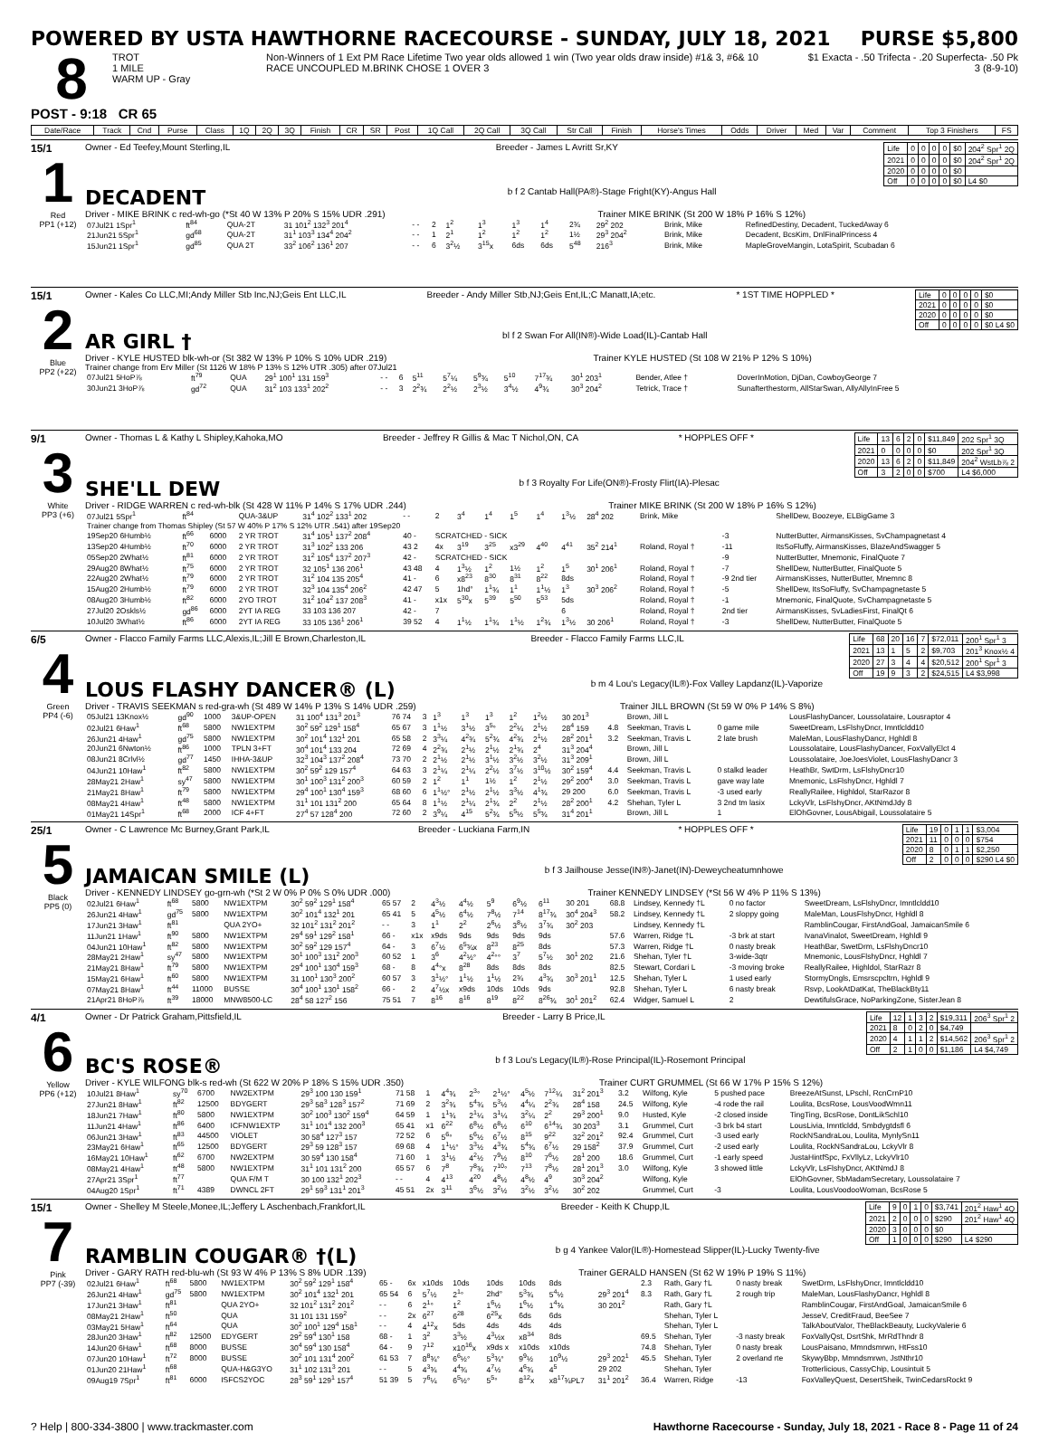POWERED BY USTA HAWTHORNE RACECOURSE - SUNDAY, JULY 18, 2021
PURSE $5,800
8
TROT
1 MILE
WARM UP - Gray
Non-Winners of 1 Ext PM Race Lifetime Two year olds allowed 1 win (Two year olds draw inside) #1& 3, #6& 10
RACE UNCOUPLED M.BRINK CHOSE 1 OVER 3
$1 Exacta - .50 Trifecta - .20 Superfecta- .50 Pk
3 (8-9-10)
POST - 9:18 CR 65
| Date/Race | Track | Cnd | Purse | Class | 1Q | 2Q | 3Q | Finish | CR | SR | Post | 1Q Call | 2Q Call | 3Q Call | Str Call | Finish | Horse's Times | Odds | Driver | Med | Var | Comment | Top 3 Finishers | FS |
15/1
1
Red
PP1 (+12)
Owner - Ed Teefey,Mount Sterling,IL Breeder - James L Avritt Sr,KY
| Life | 0 | 0 | 0 | 0 | $0 | 204<sup>2</sup> Spr<sup>1</sup> 2Q |
| 2021 | 0 | 0 | 0 | 0 | $0 | 204<sup>2</sup> Spr<sup>1</sup> 2Q |
| 2020 | 0 | 0 | 0 | 0 | $0 | |
| Off | 0 | 0 | 0 | 0 | $0 | L4 $0 |
DECADENT b f 2 Cantab Hall(PA®)-Stage Fright(KY)-Angus Hall
Driver - MIKE BRINK c red-wh-go (*St 40 W 13% P 20% S 15% UDR .291) Trainer MIKE BRINK (St 200 W 18% P 16% S 12%)
| 07Jul21 1Spr<sup>1</sup> | ft<sup>84</sup> | | QUA-2T | 31 101<sup>2</sup> 132<sup>3</sup> 201<sup>4</sup> | - - | 2 | 1<sup>2</sup> | 1<sup>3</sup> | 1<sup>3</sup> | 1<sup>4</sup> | 2¾ | 29<sup>2</sup> 202 | | Brink, Mike | | RefinedDestiny, Decadent, TuckedAway 6 |
| 21Jun21 5Spr<sup>1</sup> | gd<sup>68</sup> | | QUA-2T | 31<sup>1</sup> 103<sup>3</sup> 134<sup>4</sup> 204<sup>2</sup> | - - | 1 | 2<sup>1</sup> | 1<sup>2</sup> | 1<sup>2</sup> | 1<sup>2</sup> | 1½ | 29<sup>3</sup> 204<sup>2</sup> | | Brink, Mike | | Decadent, BcsKim, DnlFinalPrincess 4 |
| 15Jun21 1Spr<sup>1</sup> | gd<sup>85</sup> | | QUA 2T | 33<sup>2</sup> 106<sup>2</sup> 136<sup>1</sup> 207 | - - | 6 | 3<sup>2</sup>½ | 3<sup>15</sup>x | 6ds | 6ds | 5<sup>48</sup> | 216<sup>3</sup> | | Brink, Mike | | MapleGroveMangin, LotaSpirit, Scubadan 6 |
15/1
2
Blue
PP2 (+22)
Owner - Kales Co LLC,MI;Andy Miller Stb Inc,NJ;Geis Ent LLC,IL Breeder - Andy Miller Stb,NJ;Geis Ent,IL;C Manatt,IA;etc. * 1ST TIME HOPPLED *
| Life | 0 | 0 | 0 | 0 | $0 |
| 2021 | 0 | 0 | 0 | 0 | $0 |
| 2020 | 0 | 0 | 0 | 0 | $0 |
| Off | 0 | 0 | 0 | 0 | $0 L4 $0 |
AR GIRL † bl f 2 Swan For All(IN®)-Wide Load(IL)-Cantab Hall
Driver - KYLE HUSTED blk-wh-or (St 382 W 13% P 10% S 10% UDR .219) Trainer KYLE HUSTED (St 108 W 21% P 12% S 10%)
Trainer change from Erv Miller (St 1126 W 18% P 13% S 12% UTR .305) after 07Jul21
| 07Jul21 5HoP⅞ | ft<sup>79</sup> | | QUA | 29<sup>1</sup> 100<sup>1</sup> 131 159<sup>3</sup> | - - | 6 | 5<sup>11</sup> | 5<sup>7</sup>¼ | 5<sup>9</sup>¾ | 5<sup>10</sup> | 7<sup>17</sup>¾ | 30<sup>1</sup> 203<sup>1</sup> | | Bender, Atlee † | | DoverInMotion, DjDan, CowboyGeorge 7 |
| 30Jun21 3HoP⅞ | gd<sup>72</sup> | | QUA | 31<sup>2</sup> 103 133<sup>1</sup> 202<sup>2</sup> | - - | 3 | 2<sup>2</sup>¾ | 2<sup>2</sup>½ | 2<sup>3</sup>½ | 3<sup>4</sup>½ | 4<sup>9</sup>¾ | 30<sup>3</sup> 204<sup>2</sup> | | Tetrick, Trace † | | Sunafterthestorm, AllStarSwan, AllyAllyInFree 5 |
9/1
3
White
PP3 (+6)
Owner - Thomas L & Kathy L Shipley,Kahoka,MO Breeder - Jeffrey R Gillis & Mac T Nichol,ON, CA * HOPPLES OFF *
| Life | 13 | 6 | 2 | 0 | $11,849 | 202 Spr<sup>1</sup> 3Q |
| 2021 | 0 | 0 | 0 | 0 | $0 | 202 Spr<sup>1</sup> 3Q |
| 2020 | 13 | 6 | 2 | 0 | $11,849 | 204<sup>2</sup> WstLb⅞ 2 |
| Off | 3 | 2 | 0 | 0 | $700 | L4 $6,000 |
SHE'LL DEW b f 3 Royalty For Life(ON®)-Frosty Flirt(IA)-Plesac
Driver - RIDGE WARREN c red-wh-blk (St 428 W 11% P 14% S 17% UDR .244) Trainer MIKE BRINK (St 200 W 18% P 16% S 12%)
| 07Jul21 5Spr<sup>1</sup> | ft<sup>84</sup> | | QUA-3&UP | 31<sup>4</sup> 102<sup>2</sup> 133<sup>1</sup> 202 | - - | 2 | 3<sup>4</sup> | 1<sup>4</sup> | 1<sup>5</sup> | 1<sup>4</sup> | 1<sup>3</sup>½ | 28<sup>4</sup> 202 | | Brink, Mike | | ShellDew, Boozeye, ELBigGame 3 |
| Trainer change from Thomas Shipley (St 57 W 40% P 17% S 12% UTR .541) after 19Sep20 | | | | | | | | | | | | | | | | |
| 19Sep20 6Humb½ | ft<sup>66</sup> | 6000 | 2 YR TROT | 31<sup>4</sup> 105<sup>1</sup> 137<sup>2</sup> 208<sup>4</sup> | 40 - | SCRATCHED - SICK | | | | | | | | | -3 | NutterButter, AirmansKisses, SvChampagnetast 4 |
| 13Sep20 4Humb½ | ft<sup>70</sup> | 6000 | 2 YR TROT | 31<sup>3</sup> 102<sup>2</sup> 133 206 | 43 2 | 4x | 3<sup>19</sup> | 3<sup>25</sup> | x3<sup>29</sup> | 4<sup>40</sup> | 4<sup>41</sup> | 35<sup>2</sup> 214<sup>1</sup> | | Roland, Royal † | -11 | ItsSoFluffy, AirmansKisses, BlazeAndSwagger 5 |
| 05Sep20 2What½ | ft<sup>81</sup> | 6000 | 2 YR TROT | 31<sup>2</sup> 105<sup>4</sup> 137<sup>2</sup> 207<sup>3</sup> | 42 - | SCRATCHED - SICK | | | | | | | | | -9 | NutterButter, Mnemonic, FinalQuote 7 |
| 29Aug20 8What½ | ft<sup>75</sup> | 6000 | 2 YR TROT | 32 105<sup>1</sup> 136 206<sup>1</sup> | 43 48 | 4 | 1<sup>3</sup>½ | 1<sup>2</sup> | 1½ | 1<sup>2</sup> | 1<sup>5</sup> | 30<sup>1</sup> 206<sup>1</sup> | | Roland, Royal † | -7 | ShellDew, NutterButter, FinalQuote 5 |
| 22Aug20 2What½ | ft<sup>79</sup> | 6000 | 2 YR TROT | 31<sup>2</sup> 104 135 205<sup>4</sup> | 41 - | 6 | x8<sup>23</sup> | 8<sup>30</sup> | 8<sup>31</sup> | 8<sup>22</sup> | 8ds | | | Roland, Royal † | -9 2nd tier | AirmansKisses, NutterButter, Mnemnc 8 |
| 15Aug20 2Humb½ | ft<sup>79</sup> | 6000 | 2 YR TROT | 32<sup>3</sup> 104 135<sup>4</sup> 206<sup>2</sup> | 42 47 | 5 | 1hd° | 1<sup>1</sup>¾ | 1<sup>1</sup> | 1<sup>1</sup>½ | 1<sup>3</sup> | 30<sup>3</sup> 206<sup>2</sup> | | Roland, Royal † | -5 | ShellDew, ItsSoFluffy, SvChampagnetaste 5 |
| 08Aug20 3Humb½ | ft<sup>82</sup> | 6000 | 2YO TROT | 31<sup>2</sup> 104<sup>2</sup> 137 208<sup>3</sup> | 41 - | x1x | 5<sup>30</sup>x | 5<sup>39</sup> | 5<sup>50</sup> | 5<sup>53</sup> | 5ds | | | Roland, Royal † | -1 | Mnemonic, FinalQuote, SvChampagnetaste 5 |
| 27Jul20 2Oskls½ | gd<sup>86</sup> | 6000 | 2YT IA REG | 33 103 136 207 | 42 - | 7 | | | | | 6 | | | Roland, Royal † | 2nd tier | AirmansKisses, SvLadiesFirst, FinalQt 6 |
| 10Jul20 3What½ | ft<sup>86</sup> | 6000 | 2YT IA REG | 33 105 136<sup>1</sup> 206<sup>1</sup> | 39 52 | 4 | 1<sup>1</sup>½ | 1<sup>1</sup>¾ | 1<sup>1</sup>½ | 1<sup>2</sup>¾ | 1<sup>3</sup>½ | 30 206<sup>1</sup> | | Roland, Royal † | -3 | ShellDew, NutterButter, FinalQuote 5 |
6/5
4
Green
PP4 (-6)
Owner - Flacco Family Farms LLC,Alexis,IL;Jill E Brown,Charleston,IL Breeder - Flacco Family Farms LLC,IL
| Life | 68 | 20 | 16 | 7 | $72,011 | 200<sup>1</sup> Spr<sup>1</sup> 3 |
| 2021 | 13 | 1 | 5 | 2 | $9,703 | 201<sup>3</sup> Knox½ 4 |
| 2020 | 27 | 3 | 4 | 4 | $20,512 | 200<sup>1</sup> Spr<sup>1</sup> 3 |
| Off | 19 | 9 | 3 | 2 | $24,515 | L4 $3,998 |
LOUS FLASHY DANCER® (L) b m 4 Lou's Legacy(IL®)-Fox Valley Lapdanz(IL)-Vaporize
Driver - TRAVIS SEEKMAN s red-gra-wh (St 489 W 14% P 13% S 14% UDR .259) Trainer JILL BROWN (St 59 W 0% P 14% S 8%)
| 05Jul21 13Knox½ | gd<sup>90</sup> | 1000 | 3&UP-OPEN | 31 100<sup>4</sup> 131<sup>3</sup> 201<sup>3</sup> | 76 74 | 3 | 1<sup>3</sup> | 1<sup>3</sup> | 1<sup>3</sup> | 1<sup>2</sup> | 1<sup>2</sup>½ | 30 201<sup>3</sup> | | Brown, Jill L | | LousFlashyDancer, Loussolataire, Lousraptor 4 |
| 02Jul21 6Haw<sup>1</sup> | ft<sup>68</sup> | 5800 | NW1EXTPM | 30<sup>2</sup> 59<sup>2</sup> 129<sup>1</sup> 158<sup>4</sup> | 65 67 | 3 | 1<sup>1</sup>½ | 3<sup>1</sup>½ | 3<sup>5</sup>° | 2<sup>2</sup>¼ | 2<sup>1</sup>½ | 28<sup>4</sup> 159 | 4.8 | Seekman, Travis L | 0 game mile | SweetDream, LsFlshyDncr, Imntlcldd10 |
| 26Jun21 4Haw<sup>1</sup> | gd<sup>75</sup> | 5800 | NW1EXTPM | 30<sup>2</sup> 101<sup>4</sup> 132<sup>1</sup> 201 | 65 58 | 2 | 3<sup>3</sup>¼ | 4<sup>2</sup>¾ | 5<sup>2</sup>¾ | 4<sup>2</sup>¾ | 2<sup>1</sup>½ | 28<sup>2</sup> 201<sup>1</sup> | 3.2 | Seekman, Travis L | 2 late brush | MaleMan, LousFlashyDancr, Hghldl 8 |
| 20Jun21 6Nwton½ | ft<sup>86</sup> | 1000 | TPLN 3+FT | 30<sup>4</sup> 101<sup>4</sup> 133 204 | 72 69 | 4 | 2<sup>2</sup>¾ | 2<sup>1</sup>½ | 2<sup>1</sup>½ | 2<sup>1</sup>¾ | 2<sup>4</sup> | 31<sup>3</sup> 204<sup>4</sup> | | Brown, Jill L | | Loussolataire, LousFlashyDancer, FoxVallyElct 4 |
| 08Jun21 8Crlvl½ | gd<sup>77</sup> | 1450 | IHHA-3&UP | 32<sup>3</sup> 104<sup>3</sup> 137<sup>2</sup> 208<sup>4</sup> | 73 70 | 2 | 2<sup>1</sup>½ | 2<sup>1</sup>½ | 3<sup>1</sup>½ | 3<sup>2</sup>½ | 3<sup>2</sup>½ | 31<sup>3</sup> 209<sup>1</sup> | | Brown, Jill L | | Loussolataire, JoeJoesViolet, LousFlashyDancr 3 |
| 04Jun21 10Haw<sup>1</sup> | ft<sup>82</sup> | 5800 | NW1EXTPM | 30<sup>2</sup> 59<sup>2</sup> 129 157<sup>4</sup> | 64 63 | 3 | 2<sup>1</sup>¼ | 2<sup>1</sup>¼ | 2<sup>2</sup>½ | 3<sup>7</sup>½ | 3<sup>10</sup>½ | 30<sup>2</sup> 159<sup>4</sup> | 4.4 | Seekman, Travis L | 0 stalkd leader | HeathBr, SwtDrm, LsFlshyDncr10 |
| 28May21 2Haw<sup>1</sup> | sy<sup>47</sup> | 5800 | NW1EXTPM | 30<sup>1</sup> 100<sup>3</sup> 131<sup>2</sup> 200<sup>3</sup> | 60 59 | 2 | 1<sup>2</sup> | 1<sup>1</sup> | 1½ | 1<sup>2</sup> | 2<sup>1</sup>½ | 29<sup>2</sup> 200<sup>4</sup> | 3.0 | Seekman, Travis L | gave way late | Mnemonic, LsFlshyDncr, Hghldl 7 |
| 21May21 8Haw<sup>1</sup> | ft<sup>79</sup> | 5800 | NW1EXTPM | 29<sup>4</sup> 100<sup>1</sup> 130<sup>4</sup> 159<sup>3</sup> | 68 60 | 6 | 1<sup>1</sup>½° | 2<sup>1</sup>½ | 2<sup>1</sup>½ | 3<sup>3</sup>½ | 4<sup>1</sup>¾ | 29 200 | 6.0 | Seekman, Travis L | -3 used early | ReallyRailee, Highldol, StarRazor 8 |
| 08May21 4Haw<sup>1</sup> | ft<sup>48</sup> | 5800 | NW1EXTPM | 31<sup>1</sup> 101 131<sup>2</sup> 200 | 65 64 | 8 | 1<sup>1</sup>½ | 2<sup>1</sup>¼ | 2<sup>1</sup>¾ | 2<sup>2</sup> | 2<sup>1</sup>½ | 28<sup>2</sup> 200<sup>1</sup> | 4.2 | Shehan, Tyler L | 3 2nd tm lasix | LckyVlr, LsFlshyDncr, AKtNmdJdy 8 |
| 01May21 14Spr<sup>1</sup> | ft<sup>68</sup> | 2000 | ICF 4+FT | 27<sup>4</sup> 57 128<sup>4</sup> 200 | 72 60 | 2 | 3<sup>9</sup>¼ | 4<sup>15</sup> | 5<sup>2</sup>¾ | 5<sup>5</sup>½ | 5<sup>5</sup>¾ | 31<sup>4</sup> 201<sup>1</sup> | | Brown, Jill L | 1 | ElOhGovner, LousAbigail, Loussolataire 5 |
25/1
5
Black
PP5 (0)
Owner - C Lawrence Mc Burney,Grant Park,IL Breeder - Luckiana Farm,IN * HOPPLES OFF *
| Life | 19 | 0 | 1 | 1 | $3,004 |
| 2021 | 11 | 0 | 0 | 0 | $754 |
| 2020 | 8 | 0 | 1 | 1 | $2,250 |
| Off | 2 | 0 | 0 | 0 | $290 L4 $0 |
JAMAICAN SMILE (L) b f 3 Jailhouse Jesse(IN®)-Janet(IN)-Deweycheatumnhowe
Driver - KENNEDY LINDSEY go-grn-wh (*St 2 W 0% P 0% S 0% UDR .000) Trainer KENNEDY LINDSEY (*St 56 W 4% P 11% S 13%)
| 02Jul21 6Haw<sup>1</sup> | ft<sup>68</sup> | 5800 | NW1EXTPM | 30<sup>2</sup> 59<sup>2</sup> 129<sup>1</sup> 158<sup>4</sup> | 65 57 | 2 | 4<sup>3</sup>½ | 4<sup>4</sup>½ | 5<sup>9</sup> | 6<sup>9</sup>½ | 6<sup>11</sup> | 30 201 | 68.8 | Lindsey, Kennedy †L | 0 no factor | SweetDream, LsFlshyDncr, Imntlcldd10 |
| 26Jun21 4Haw<sup>1</sup> | gd<sup>75</sup> | 5800 | NW1EXTPM | 30<sup>2</sup> 101<sup>4</sup> 132<sup>1</sup> 201 | 65 41 | 5 | 4<sup>5</sup>½ | 6<sup>4</sup>½ | 7<sup>8</sup>½ | 7<sup>14</sup> | 8<sup>17</sup>¾ | 30<sup>4</sup> 204<sup>3</sup> | 58.2 | Lindsey, Kennedy †L | 2 sloppy going | MaleMan, LousFlshyDncr, Hghldl 8 |
| 17Jun21 3Haw<sup>1</sup> | ft<sup>81</sup> | | QUA 2YO+ | 32 101<sup>2</sup> 131<sup>2</sup> 201<sup>2</sup> | - - | 3 | 1<sup>1</sup> | 2<sup>2</sup> | 2<sup>6</sup>½ | 3<sup>8</sup>½ | 3<sup>7</sup>¾ | 30<sup>2</sup> 203 | | Lindsey, Kennedy †L | | RamblinCougar, FirstAndGoal, JamaicanSmile 6 |
| 11Jun21 1Haw<sup>1</sup> | ft<sup>90</sup> | 5800 | NW1EXTPM | 29<sup>4</sup> 59<sup>1</sup> 129<sup>2</sup> 158<sup>1</sup> | 66 - | x1x | x9ds | 9ds | 9ds | 9ds | 9ds | | 57.6 | Warren, Ridge †L | -3 brk at start | IvanaVinalot, SweetDream, Hghldl 9 |
| 04Jun21 10Haw<sup>1</sup> | ft<sup>82</sup> | 5800 | NW1EXTPM | 30<sup>2</sup> 59<sup>2</sup> 129 157<sup>4</sup> | 64 - | 3 | 6<sup>7</sup>½ | 6<sup>5</sup>¾x | 8<sup>23</sup> | 8<sup>25</sup> | 8ds | | 57.3 | Warren, Ridge †L | 0 nasty break | HeathBar, SwetDrm, LsFlshyDncr10 |
| 28May21 2Haw<sup>1</sup> | sy<sup>47</sup> | 5800 | NW1EXTPM | 30<sup>1</sup> 100<sup>3</sup> 131<sup>2</sup> 200<sup>3</sup> | 60 52 | 1 | 3<sup>6</sup> | 4<sup>2</sup>½° | 4<sup>2</sup>°° | 3<sup>7</sup> | 5<sup>7</sup>½ | 30<sup>1</sup> 202 | 21.6 | Shehan, Tyler †L | 3-wide-3qtr | Mnemonic, LousFlshyDncr, Hghldl 7 |
| 21May21 8Haw<sup>1</sup> | ft<sup>79</sup> | 5800 | NW1EXTPM | 29<sup>4</sup> 100<sup>1</sup> 130<sup>4</sup> 159<sup>3</sup> | 68 - | 8 | 4<sup>4</sup>°x | 8<sup>28</sup> | 8ds | 8ds | 8ds | | 82.5 | Stewart, Cordari L | -3 moving broke | ReallyRailee, Highldol, StarRazr 8 |
| 15May21 6Haw<sup>1</sup> | ft<sup>60</sup> | 5800 | NW1EXTPM | 31 100<sup>1</sup> 130<sup>3</sup> 200<sup>2</sup> | 60 57 | 3 | 3<sup>1</sup>½° | 1<sup>1</sup>½ | 1<sup>1</sup>½ | 2¾ | 4<sup>3</sup>¾ | 30<sup>3</sup> 201<sup>1</sup> | 12.5 | Shehan, Tyler L | 1 used early | StormyDngls, Emsrscpcltrn, Hghldl 9 |
| 07May21 8Haw<sup>1</sup> | ft<sup>44</sup> | 11000 | BUSSE | 30<sup>4</sup> 100<sup>1</sup> 130<sup>1</sup> 158<sup>2</sup> | 66 - | 2 | 4<sup>7</sup>½x | x9ds | 10ds | 10ds | 9ds | | 92.8 | Shehan, Tyler L | 6 nasty break | Rsvp, LookAtDatKat, TheBlackBty11 |
| 21Apr21 8HoP⅞ | ft<sup>39</sup> | 18000 | MNW8500-LC | 28<sup>4</sup> 58 127<sup>2</sup> 156 | 75 51 | 7 | 8<sup>16</sup> | 8<sup>16</sup> | 8<sup>19</sup> | 8<sup>22</sup> | 8<sup>26</sup>¾ | 30<sup>1</sup> 201<sup>2</sup> | 62.4 | Widger, Samuel L | 2 | DewtifulsGrace, NoParkingZone, SisterJean 8 |
4/1
6
Yellow
PP6 (+12)
Owner - Dr Patrick Graham,Pittsfield,IL Breeder - Larry B Price,IL
| Life | 12 | 1 | 3 | 2 | $19,311 | 206<sup>3</sup> Spr<sup>1</sup> 2 |
| 2021 | 8 | 0 | 2 | 0 | $4,749 | |
| 2020 | 4 | 1 | 1 | 2 | $14,562 | 206<sup>3</sup> Spr<sup>1</sup> 2 |
| Off | 2 | 1 | 0 | 0 | $1,186 | L4 $4,749 |
BC'S ROSE® b f 3 Lou's Legacy(IL®)-Rose Principal(IL)-Rosemont Principal
Driver - KYLE WILFONG blk-s red-wh (St 622 W 20% P 18% S 15% UDR .350) Trainer CURT GRUMMEL (St 66 W 17% P 15% S 12%)
| 10Jul21 8Haw<sup>1</sup> | sy<sup>70</sup> | 6700 | NW2EXTPM | 29<sup>3</sup> 100 130 159<sup>1</sup> | 71 58 | 1 | 4<sup>4</sup>¾ | 2<sup>3</sup>° | 2<sup>1</sup>½° | 4<sup>5</sup>½ | 7<sup>12</sup>¼ | 31<sup>2</sup> 201<sup>3</sup> | 3.2 | Wilfong, Kyle | 5 pushed pace | BreezeAtSunst, LPschl, RcnCrnP10 |
| 27Jun21 8Haw<sup>1</sup> | ft<sup>82</sup> | 12500 | BDYGERT | 29<sup>3</sup> 58<sup>3</sup> 128<sup>3</sup> 157<sup>2</sup> | 71 69 | 2 | 3<sup>2</sup>¾ | 5<sup>4</sup>¾ | 5<sup>3</sup>½ | 4<sup>4</sup>¼ | 2<sup>2</sup>¾ | 28<sup>4</sup> 158 | 24.5 | Wilfong, Kyle | -4 rode the rail | Loulita, BcsRose, LousVoodWmn11 |
| 18Jun21 7Haw<sup>1</sup> | ft<sup>80</sup> | 5800 | NW1EXTPM | 30<sup>2</sup> 100<sup>3</sup> 130<sup>2</sup> 159<sup>4</sup> | 64 59 | 1 | 1<sup>1</sup>¾ | 2<sup>1</sup>¼ | 3<sup>1</sup>¼ | 3<sup>2</sup>¼ | 2<sup>2</sup> | 29<sup>3</sup> 200<sup>1</sup> | 9.0 | Husted, Kyle | -2 closed inside | TingTing, BcsRose, DontLikSchl10 |
| 11Jun21 4Haw<sup>1</sup> | ft<sup>86</sup> | 6400 | ICFNW1EXTP | 31<sup>1</sup> 101<sup>4</sup> 132 200<sup>3</sup> | 65 41 | x1 | 6<sup>22</sup> | 6<sup>8</sup>½ | 6<sup>8</sup>½ | 6<sup>10</sup> | 6<sup>14</sup>¾ | 30 203<sup>3</sup> | 3.1 | Grummel, Curt | -3 brk b4 start | LousLivia, Imntlcldd, Smbdygtdsfl 6 |
| 06Jun21 3Haw<sup>1</sup> | ft<sup>83</sup> | 44500 | VIOLET | 30 58<sup>4</sup> 127<sup>3</sup> 157 | 72 52 | 6 | 5<sup>6</sup>° | 5<sup>6</sup>½ | 6<sup>7</sup>½ | 8<sup>15</sup> | 9<sup>22</sup> | 32<sup>2</sup> 201<sup>2</sup> | 92.4 | Grummel, Curt | -3 used early | RockNSandraLou, Loulita, MynlySn11 |
| 23May21 6Haw<sup>1</sup> | ft<sup>65</sup> | 12500 | BDYGERT | 29<sup>3</sup> 59 128<sup>3</sup> 157 | 69 68 | 4 | 1<sup>1</sup>½° | 3<sup>3</sup>½ | 4<sup>3</sup>¾ | 5<sup>4</sup>¾ | 6<sup>7</sup>½ | 29 158<sup>2</sup> | 37.9 | Grummel, Curt | -2 used early | Loulita, RockNSandraLou, LckyVlr 8 |
| 16May21 10Haw<sup>1</sup> | ft<sup>62</sup> | 6700 | NW2EXTPM | 30 59<sup>4</sup> 130 158<sup>4</sup> | 71 60 | 1 | 3<sup>1</sup>½ | 4<sup>2</sup>½ | 7<sup>9</sup>½ | 8<sup>10</sup> | 7<sup>6</sup>½ | 28<sup>1</sup> 200 | 18.6 | Grummel, Curt | -1 early speed | JustaHintfSpc, FxVllyLz, LckyVlr10 |
| 08May21 4Haw<sup>1</sup> | ft<sup>48</sup> | 5800 | NW1EXTPM | 31<sup>1</sup> 101 131<sup>2</sup> 200 | 65 57 | 6 | 7<sup>8</sup> | 7<sup>8</sup>¾ | 7<sup>10</sup>° | 7<sup>13</sup> | 7<sup>8</sup>½ | 28<sup>1</sup> 201<sup>3</sup> | 3.0 | Wilfong, Kyle | 3 showed little | LckyVlr, LsFlshyDncr, AKtNmdJ 8 |
| 27Apr21 3Spr<sup>1</sup> | ft<sup>77</sup> | | QUA F/M T | 30 100 132<sup>1</sup> 202<sup>3</sup> | - - | 4 | 4<sup>13</sup> | 4<sup>20</sup> | 4<sup>8</sup>½ | 4<sup>8</sup>½ | 4<sup>9</sup> | 30<sup>3</sup> 204<sup>2</sup> | | Wilfong, Kyle | | ElOhGovner, SbMadamSecretary, Loussolataire 7 |
| 04Aug20 1Spr<sup>1</sup> | ft<sup>71</sup> | 4389 | DWNCL 2FT | 29<sup>1</sup> 59<sup>3</sup> 131<sup>1</sup> 201<sup>3</sup> | 45 51 | 2x | 3<sup>11</sup> | 3<sup>6</sup>½ | 3<sup>2</sup>½ | 3<sup>2</sup>½ | 3<sup>2</sup>½ | 30<sup>2</sup> 202 | | Grummel, Curt | -3 | Loulita, LousVoodooWoman, BcsRose 5 |
15/1
7
Pink
PP7 (-39)
Owner - Shelley M Steele,Monee,IL;Jeffery L Aschenbach,Frankfort,IL Breeder - Keith K Chupp,IL
| Life | 9 | 0 | 1 | 0 | $3,741 | 201<sup>2</sup> Haw<sup>1</sup> 4Q |
| 2021 | 2 | 0 | 0 | 0 | $290 | 201<sup>2</sup> Haw<sup>1</sup> 4Q |
| 2020 | 3 | 0 | 0 | 0 | $0 | |
| Off | 1 | 0 | 0 | 0 | $290 | L4 $290 |
RAMBLIN COUGAR® †(L) b g 4 Yankee Valor(IL®)-Homestead Slipper(IL)-Lucky Twenty-five
Driver - GARY RATH red-blu-wh (St 93 W 4% P 13% S 8% UDR .139) Trainer GERALD HANSEN (St 62 W 19% P 19% S 11%)
| 02Jul21 6Haw<sup>1</sup> | ft<sup>68</sup> | 5800 | NW1EXTPM | 30<sup>2</sup> 59<sup>2</sup> 129<sup>1</sup> 158<sup>4</sup> | 65 - | 6x | x10ds | 10ds | 10ds | 10ds | 8ds | | 2.3 | Rath, Gary †L | 0 nasty break | SwetDrm, LsFlshyDncr, Imntlcldd10 |
| 26Jun21 4Haw<sup>1</sup> | gd<sup>75</sup> | 5800 | NW1EXTPM | 30<sup>2</sup> 101<sup>4</sup> 132<sup>1</sup> 201 | 65 54 | 6 | 5<sup>7</sup>½ | 2<sup>1</sup>° | 2hd° | 5<sup>3</sup>¾ | 5<sup>4</sup>½ | 29<sup>3</sup> 201<sup>4</sup> | 8.3 | Rath, Gary †L | 2 rough trip | MaleMan, LousFlashyDancr, Hghldl 8 |
| 17Jun21 3Haw<sup>1</sup> | ft<sup>81</sup> | | QUA 2YO+ | 32 101<sup>2</sup> 131<sup>2</sup> 201<sup>2</sup> | - - | 6 | 2<sup>1</sup>° | 1<sup>2</sup> | 1<sup>6</sup>½ | 1<sup>6</sup>½ | 1<sup>4</sup>¾ | 30 201<sup>2</sup> | | Rath, Gary †L | | RamblinCougar, FirstAndGoal, JamaicanSmile 6 |
| 08May21 2Haw<sup>1</sup> | ft<sup>50</sup> | | QUA | 31 101 131 159<sup>2</sup> | - - | 2x | 6<sup>27</sup> | 6<sup>28</sup> | 6<sup>25</sup>x | 6ds | 6ds | | | Shehan, Tyler L | | JesseV, CreditFraud, BeeSee 7 |
| 03May21 5Haw<sup>1</sup> | ft<sup>64</sup> | | QUA | 30<sup>2</sup> 100<sup>1</sup> 129<sup>4</sup> 158<sup>1</sup> | - - | 4 | 4<sup>12</sup>x | 5ds | 4ds | 4ds | 4ds | | | Shehan, Tyler L | | TalkAboutValor, TheBlackBeauty, LuckyValerie 6 |
| 28Jun20 3Haw<sup>1</sup> | ft<sup>82</sup> | 12500 | EDYGERT | 29<sup>2</sup> 59<sup>4</sup> 130<sup>1</sup> 158 | 68 - | 1 | 3<sup>2</sup> | 3<sup>3</sup>½ | 4<sup>3</sup>½x | x8<sup>34</sup> | 8ds | | 69.5 | Shehan, Tyler | -3 nasty break | FoxVallyQst, DsrtShk, MrRdThndr 8 |
| 14Jun20 6Haw<sup>1</sup> | ft<sup>68</sup> | 8000 | BUSSE | 30<sup>4</sup> 59<sup>4</sup> 130 158<sup>4</sup> | 64 - | 9 | 7<sup>12</sup> | x10<sup>16</sup>x | x9ds x | x10ds | x10ds | | 74.8 | Shehan, Tyler | 0 nasty break | LousPaisano, Mmndsmrwn, HtFss10 |
| 07Jun20 10Haw<sup>1</sup> | ft<sup>72</sup> | 8000 | BUSSE | 30<sup>2</sup> 101 131<sup>4</sup> 200<sup>2</sup> | 61 53 | 7 | 8<sup>8</sup>¾° | 6<sup>6</sup>½° | 5<sup>3</sup>¾° | 9<sup>9</sup>½ | 10<sup>9</sup>½ | 29<sup>3</sup> 202<sup>1</sup> | 45.5 | Shehan, Tyler | 2 overland rte | SkywyBbp, Mmndsmrwn, JstNthr10 |
| 01Jun20 21Haw<sup>1</sup> | ft<sup>68</sup> | | QUA-H&G3YO | 31<sup>1</sup> 102 131<sup>3</sup> 201 | - - | 5 | 4<sup>3</sup>¾ | 4<sup>4</sup>¾ | 4<sup>7</sup>½ | 4<sup>6</sup>¾ | 4<sup>5</sup> | 29 202 | | Shehan, Tyler | | Trotterlicious, CassyChip, Lousintuit 5 |
| 09Aug19 7Spr<sup>1</sup> | ft<sup>81</sup> | 6000 | ISFCS2YOC | 28<sup>3</sup> 59<sup>1</sup> 129<sup>1</sup> 157<sup>4</sup> | 51 39 | 5 | 7<sup>6</sup>¼ | 6<sup>5</sup>½° | 5<sup>5</sup>° | 8<sup>12</sup>x | x8<sup>17</sup>¾PL7 | 31<sup>1</sup> 201<sup>2</sup> | 36.4 | Warren, Ridge | -13 | FoxValleyQuest, DesertSheik, TwinCedarsRockt 9 |
? Help | 800-334-3800 | www.trackmaster.com Hawthorne Racecourse - Sunday, July 18, 2021 - Race 8 - Page 11 of 24